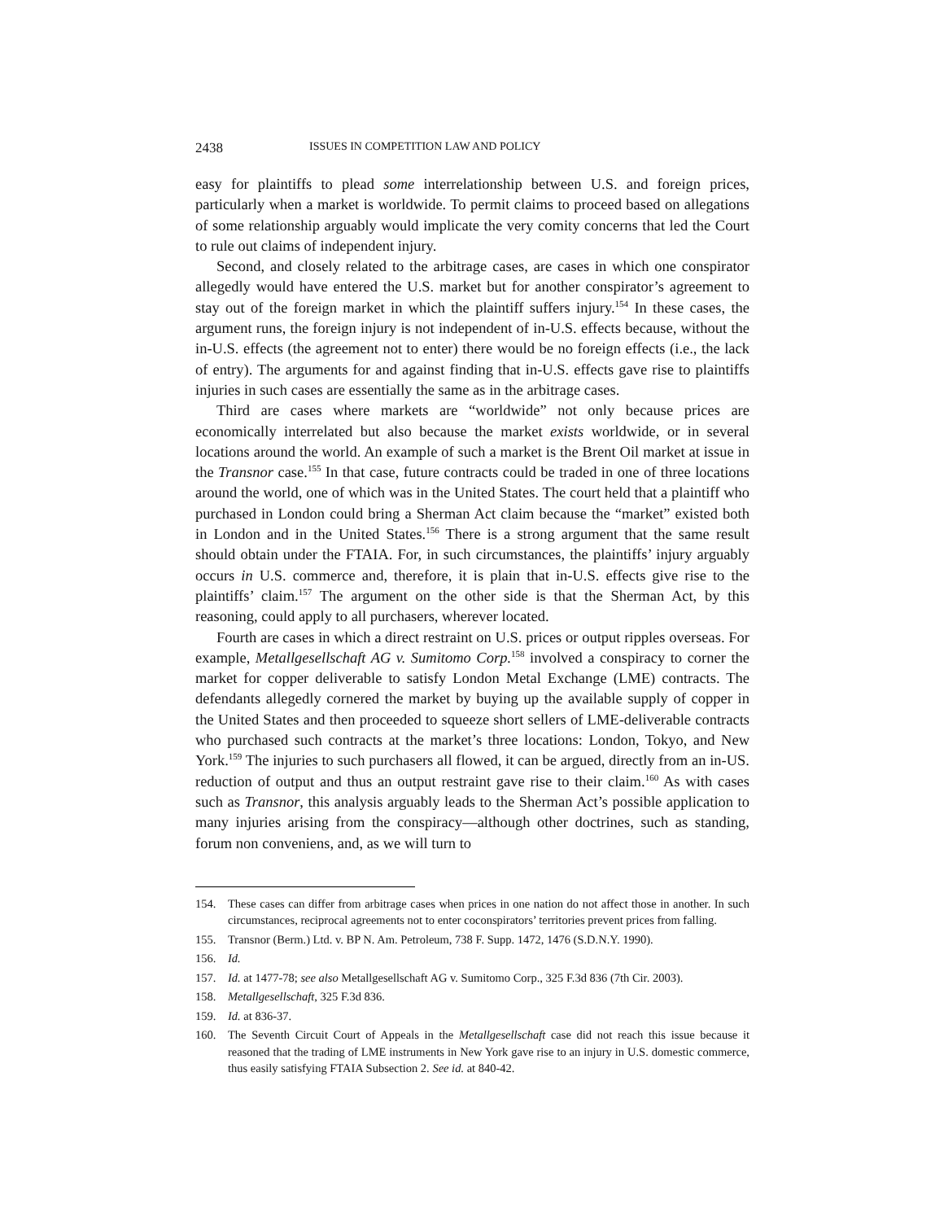2438 ISSUES IN COMPETITION LAW AND POLICY
easy for plaintiffs to plead some interrelationship between U.S. and foreign prices, particularly when a market is worldwide. To permit claims to proceed based on allegations of some relationship arguably would implicate the very comity concerns that led the Court to rule out claims of independent injury.
Second, and closely related to the arbitrage cases, are cases in which one conspirator allegedly would have entered the U.S. market but for another conspirator’s agreement to stay out of the foreign market in which the plaintiff suffers injury.<sup>154</sup> In these cases, the argument runs, the foreign injury is not independent of in-U.S. effects because, without the in-U.S. effects (the agreement not to enter) there would be no foreign effects (i.e., the lack of entry). The arguments for and against finding that in-U.S. effects gave rise to plaintiffs injuries in such cases are essentially the same as in the arbitrage cases.
Third are cases where markets are “worldwide” not only because prices are economically interrelated but also because the market exists worldwide, or in several locations around the world. An example of such a market is the Brent Oil market at issue in the Transnor case.<sup>155</sup> In that case, future contracts could be traded in one of three locations around the world, one of which was in the United States. The court held that a plaintiff who purchased in London could bring a Sherman Act claim because the “market” existed both in London and in the United States.<sup>156</sup> There is a strong argument that the same result should obtain under the FTAIA. For, in such circumstances, the plaintiffs’ injury arguably occurs in U.S. commerce and, therefore, it is plain that in-U.S. effects give rise to the plaintiffs’ claim.<sup>157</sup> The argument on the other side is that the Sherman Act, by this reasoning, could apply to all purchasers, wherever located.
Fourth are cases in which a direct restraint on U.S. prices or output ripples overseas. For example, Metallgesellschaft AG v. Sumitomo Corp.<sup>158</sup> involved a conspiracy to corner the market for copper deliverable to satisfy London Metal Exchange (LME) contracts. The defendants allegedly cornered the market by buying up the available supply of copper in the United States and then proceeded to squeeze short sellers of LME-deliverable contracts who purchased such contracts at the market’s three locations: London, Tokyo, and New York.<sup>159</sup> The injuries to such purchasers all flowed, it can be argued, directly from an in-US. reduction of output and thus an output restraint gave rise to their claim.<sup>160</sup> As with cases such as Transnor, this analysis arguably leads to the Sherman Act’s possible application to many injuries arising from the conspiracy—although other doctrines, such as standing, forum non conveniens, and, as we will turn to
154. These cases can differ from arbitrage cases when prices in one nation do not affect those in another. In such circumstances, reciprocal agreements not to enter coconspirators’ territories prevent prices from falling.
155. Transnor (Berm.) Ltd. v. BP N. Am. Petroleum, 738 F. Supp. 1472, 1476 (S.D.N.Y. 1990).
156. Id.
157. Id. at 1477-78; see also Metallgesellschaft AG v. Sumitomo Corp., 325 F.3d 836 (7th Cir. 2003).
158. Metallgesellschaft, 325 F.3d 836.
159. Id. at 836-37.
160. The Seventh Circuit Court of Appeals in the Metallgesellschaft case did not reach this issue because it reasoned that the trading of LME instruments in New York gave rise to an injury in U.S. domestic commerce, thus easily satisfying FTAIA Subsection 2. See id. at 840-42.